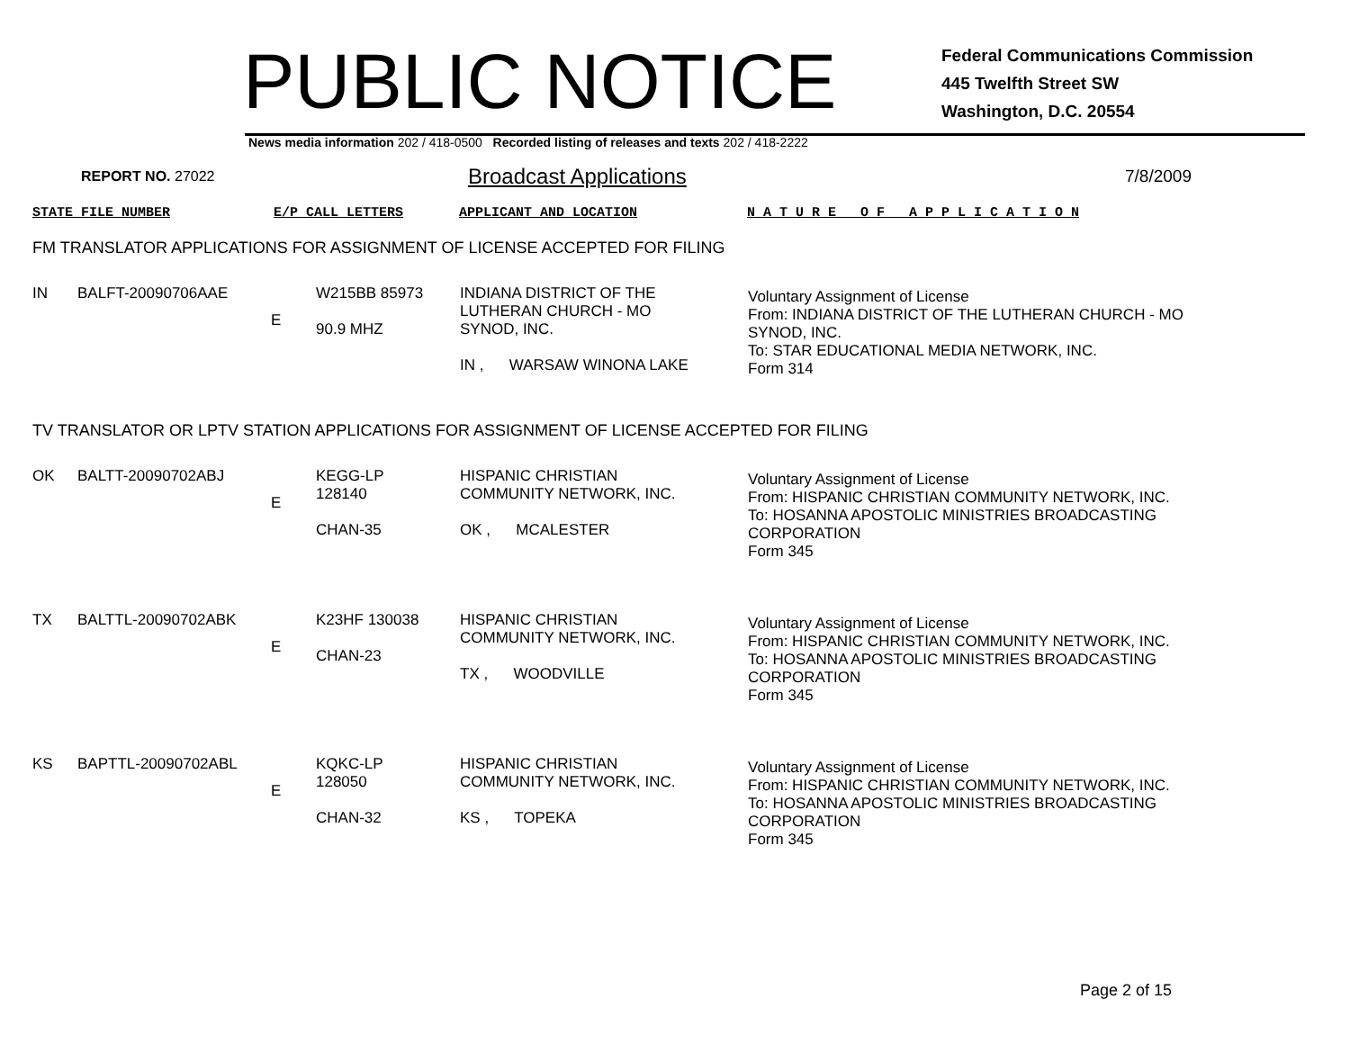PUBLIC NOTICE
Federal Communications Commission
445 Twelfth Street SW
Washington, D.C. 20554
News media information 202 / 418-0500 Recorded listing of releases and texts 202 / 418-2222
REPORT NO. 27022
Broadcast Applications
7/8/2009
STATE FILE NUMBER E/P CALL LETTERS APPLICANT AND LOCATION N A T U R E O F A P P L I C A T I O N
FM TRANSLATOR APPLICATIONS FOR ASSIGNMENT OF LICENSE ACCEPTED FOR FILING
| IN | BALFT-20090706AAE | E | W215BB 85973 90.9 MHZ | INDIANA DISTRICT OF THE LUTHERAN CHURCH - MO SYNOD, INC. IN , WARSAW WINONA LAKE | Voluntary Assignment of License From: INDIANA DISTRICT OF THE LUTHERAN CHURCH - MO SYNOD, INC. To: STAR EDUCATIONAL MEDIA NETWORK, INC. Form 314 |
TV TRANSLATOR OR LPTV STATION APPLICATIONS FOR ASSIGNMENT OF LICENSE ACCEPTED FOR FILING
| OK | BALTT-20090702ABJ | E | KEGG-LP 128140 CHAN-35 | HISPANIC CHRISTIAN COMMUNITY NETWORK, INC. OK , MCALESTER | Voluntary Assignment of License From: HISPANIC CHRISTIAN COMMUNITY NETWORK, INC. To: HOSANNA APOSTOLIC MINISTRIES BROADCASTING CORPORATION Form 345 |
| TX | BALTTL-20090702ABK | E | K23HF 130038 CHAN-23 | HISPANIC CHRISTIAN COMMUNITY NETWORK, INC. TX , WOODVILLE | Voluntary Assignment of License From: HISPANIC CHRISTIAN COMMUNITY NETWORK, INC. To: HOSANNA APOSTOLIC MINISTRIES BROADCASTING CORPORATION Form 345 |
| KS | BAPTTL-20090702ABL | E | KQKC-LP 128050 CHAN-32 | HISPANIC CHRISTIAN COMMUNITY NETWORK, INC. KS , TOPEKA | Voluntary Assignment of License From: HISPANIC CHRISTIAN COMMUNITY NETWORK, INC. To: HOSANNA APOSTOLIC MINISTRIES BROADCASTING CORPORATION Form 345 |
Page 2 of 15